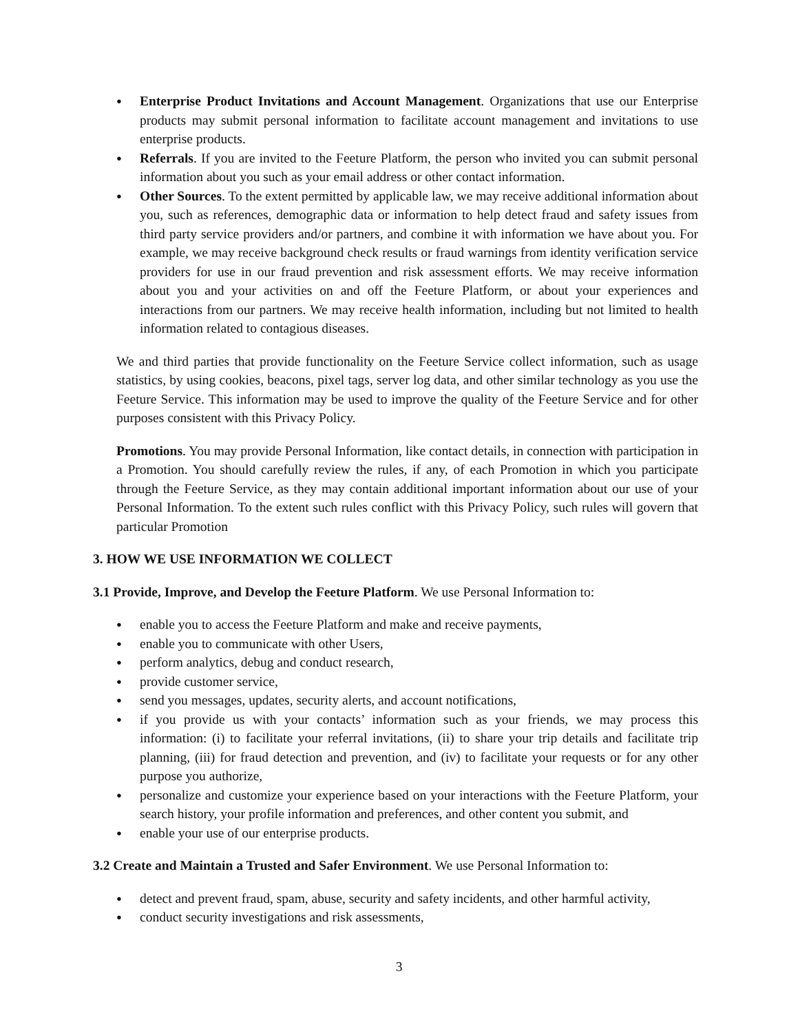● Enterprise Product Invitations and Account Management. Organizations that use our Enterprise products may submit personal information to facilitate account management and invitations to use enterprise products.
● Referrals. If you are invited to the Feeture Platform, the person who invited you can submit personal information about you such as your email address or other contact information.
● Other Sources. To the extent permitted by applicable law, we may receive additional information about you, such as references, demographic data or information to help detect fraud and safety issues from third party service providers and/or partners, and combine it with information we have about you. For example, we may receive background check results or fraud warnings from identity verification service providers for use in our fraud prevention and risk assessment efforts. We may receive information about you and your activities on and off the Feeture Platform, or about your experiences and interactions from our partners. We may receive health information, including but not limited to health information related to contagious diseases.
We and third parties that provide functionality on the Feeture Service collect information, such as usage statistics, by using cookies, beacons, pixel tags, server log data, and other similar technology as you use the Feeture Service. This information may be used to improve the quality of the Feeture Service and for other purposes consistent with this Privacy Policy.
Promotions. You may provide Personal Information, like contact details, in connection with participation in a Promotion. You should carefully review the rules, if any, of each Promotion in which you participate through the Feeture Service, as they may contain additional important information about our use of your Personal Information. To the extent such rules conflict with this Privacy Policy, such rules will govern that particular Promotion
3. HOW WE USE INFORMATION WE COLLECT
3.1 Provide, Improve, and Develop the Feeture Platform. We use Personal Information to:
● enable you to access the Feeture Platform and make and receive payments,
● enable you to communicate with other Users,
● perform analytics, debug and conduct research,
● provide customer service,
● send you messages, updates, security alerts, and account notifications,
● if you provide us with your contacts’ information such as your friends, we may process this information: (i) to facilitate your referral invitations, (ii) to share your trip details and facilitate trip planning, (iii) for fraud detection and prevention, and (iv) to facilitate your requests or for any other purpose you authorize,
● personalize and customize your experience based on your interactions with the Feeture Platform, your search history, your profile information and preferences, and other content you submit, and
● enable your use of our enterprise products.
3.2 Create and Maintain a Trusted and Safer Environment. We use Personal Information to:
● detect and prevent fraud, spam, abuse, security and safety incidents, and other harmful activity,
● conduct security investigations and risk assessments,
3